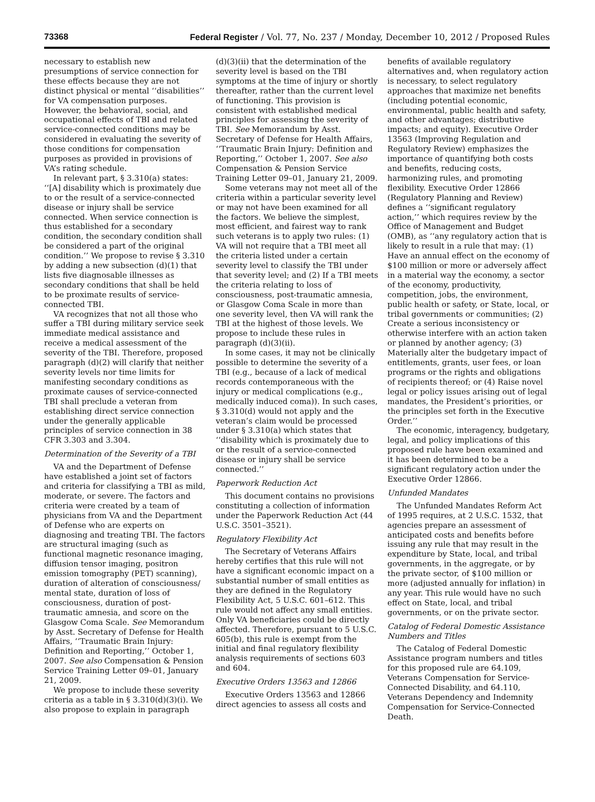73368 Federal Register / Vol. 77, No. 237 / Monday, December 10, 2012 / Proposed Rules
necessary to establish new presumptions of service connection for these effects because they are not distinct physical or mental ‘‘disabilities’’ for VA compensation purposes. However, the behavioral, social, and occupational effects of TBI and related service-connected conditions may be considered in evaluating the severity of those conditions for compensation purposes as provided in provisions of VA’s rating schedule.
In relevant part, § 3.310(a) states: ‘‘[A] disability which is proximately due to or the result of a service-connected disease or injury shall be service connected. When service connection is thus established for a secondary condition, the secondary condition shall be considered a part of the original condition.’’ We propose to revise § 3.310 by adding a new subsection (d)(1) that lists five diagnosable illnesses as secondary conditions that shall be held to be proximate results of service-connected TBI.
VA recognizes that not all those who suffer a TBI during military service seek immediate medical assistance and receive a medical assessment of the severity of the TBI. Therefore, proposed paragraph (d)(2) will clarify that neither severity levels nor time limits for manifesting secondary conditions as proximate causes of service-connected TBI shall preclude a veteran from establishing direct service connection under the generally applicable principles of service connection in 38 CFR 3.303 and 3.304.
Determination of the Severity of a TBI
VA and the Department of Defense have established a joint set of factors and criteria for classifying a TBI as mild, moderate, or severe. The factors and criteria were created by a team of physicians from VA and the Department of Defense who are experts on diagnosing and treating TBI. The factors are structural imaging (such as functional magnetic resonance imaging, diffusion tensor imaging, positron emission tomography (PET) scanning), duration of alteration of consciousness/ mental state, duration of loss of consciousness, duration of post-traumatic amnesia, and score on the Glasgow Coma Scale. See Memorandum by Asst. Secretary of Defense for Health Affairs, ‘‘Traumatic Brain Injury: Definition and Reporting,’’ October 1, 2007. See also Compensation & Pension Service Training Letter 09–01, January 21, 2009.
We propose to include these severity criteria as a table in § 3.310(d)(3)(i). We also propose to explain in paragraph
(d)(3)(ii) that the determination of the severity level is based on the TBI symptoms at the time of injury or shortly thereafter, rather than the current level of functioning. This provision is consistent with established medical principles for assessing the severity of TBI. See Memorandum by Asst. Secretary of Defense for Health Affairs, ‘‘Traumatic Brain Injury: Definition and Reporting,’’ October 1, 2007. See also Compensation & Pension Service Training Letter 09–01, January 21, 2009.
Some veterans may not meet all of the criteria within a particular severity level or may not have been examined for all the factors. We believe the simplest, most efficient, and fairest way to rank such veterans is to apply two rules: (1) VA will not require that a TBI meet all the criteria listed under a certain severity level to classify the TBI under that severity level; and (2) If a TBI meets the criteria relating to loss of consciousness, post-traumatic amnesia, or Glasgow Coma Scale in more than one severity level, then VA will rank the TBI at the highest of those levels. We propose to include these rules in paragraph (d)(3)(ii).
In some cases, it may not be clinically possible to determine the severity of a TBI (e.g., because of a lack of medical records contemporaneous with the injury or medical complications (e.g., medically induced coma)). In such cases, § 3.310(d) would not apply and the veteran’s claim would be processed under § 3.310(a) which states that ‘‘disability which is proximately due to or the result of a service-connected disease or injury shall be service connected.’’
Paperwork Reduction Act
This document contains no provisions constituting a collection of information under the Paperwork Reduction Act (44 U.S.C. 3501–3521).
Regulatory Flexibility Act
The Secretary of Veterans Affairs hereby certifies that this rule will not have a significant economic impact on a substantial number of small entities as they are defined in the Regulatory Flexibility Act, 5 U.S.C. 601–612. This rule would not affect any small entities. Only VA beneficiaries could be directly affected. Therefore, pursuant to 5 U.S.C. 605(b), this rule is exempt from the initial and final regulatory flexibility analysis requirements of sections 603 and 604.
Executive Orders 13563 and 12866
Executive Orders 13563 and 12866 direct agencies to assess all costs and
benefits of available regulatory alternatives and, when regulatory action is necessary, to select regulatory approaches that maximize net benefits (including potential economic, environmental, public health and safety, and other advantages; distributive impacts; and equity). Executive Order 13563 (Improving Regulation and Regulatory Review) emphasizes the importance of quantifying both costs and benefits, reducing costs, harmonizing rules, and promoting flexibility. Executive Order 12866 (Regulatory Planning and Review) defines a ‘‘significant regulatory action,’’ which requires review by the Office of Management and Budget (OMB), as ‘‘any regulatory action that is likely to result in a rule that may: (1) Have an annual effect on the economy of $100 million or more or adversely affect in a material way the economy, a sector of the economy, productivity, competition, jobs, the environment, public health or safety, or State, local, or tribal governments or communities; (2) Create a serious inconsistency or otherwise interfere with an action taken or planned by another agency; (3) Materially alter the budgetary impact of entitlements, grants, user fees, or loan programs or the rights and obligations of recipients thereof; or (4) Raise novel legal or policy issues arising out of legal mandates, the President’s priorities, or the principles set forth in the Executive Order.’’
The economic, interagency, budgetary, legal, and policy implications of this proposed rule have been examined and it has been determined to be a significant regulatory action under the Executive Order 12866.
Unfunded Mandates
The Unfunded Mandates Reform Act of 1995 requires, at 2 U.S.C. 1532, that agencies prepare an assessment of anticipated costs and benefits before issuing any rule that may result in the expenditure by State, local, and tribal governments, in the aggregate, or by the private sector, of $100 million or more (adjusted annually for inflation) in any year. This rule would have no such effect on State, local, and tribal governments, or on the private sector.
Catalog of Federal Domestic Assistance Numbers and Titles
The Catalog of Federal Domestic Assistance program numbers and titles for this proposed rule are 64.109, Veterans Compensation for Service-Connected Disability, and 64.110, Veterans Dependency and Indemnity Compensation for Service-Connected Death.